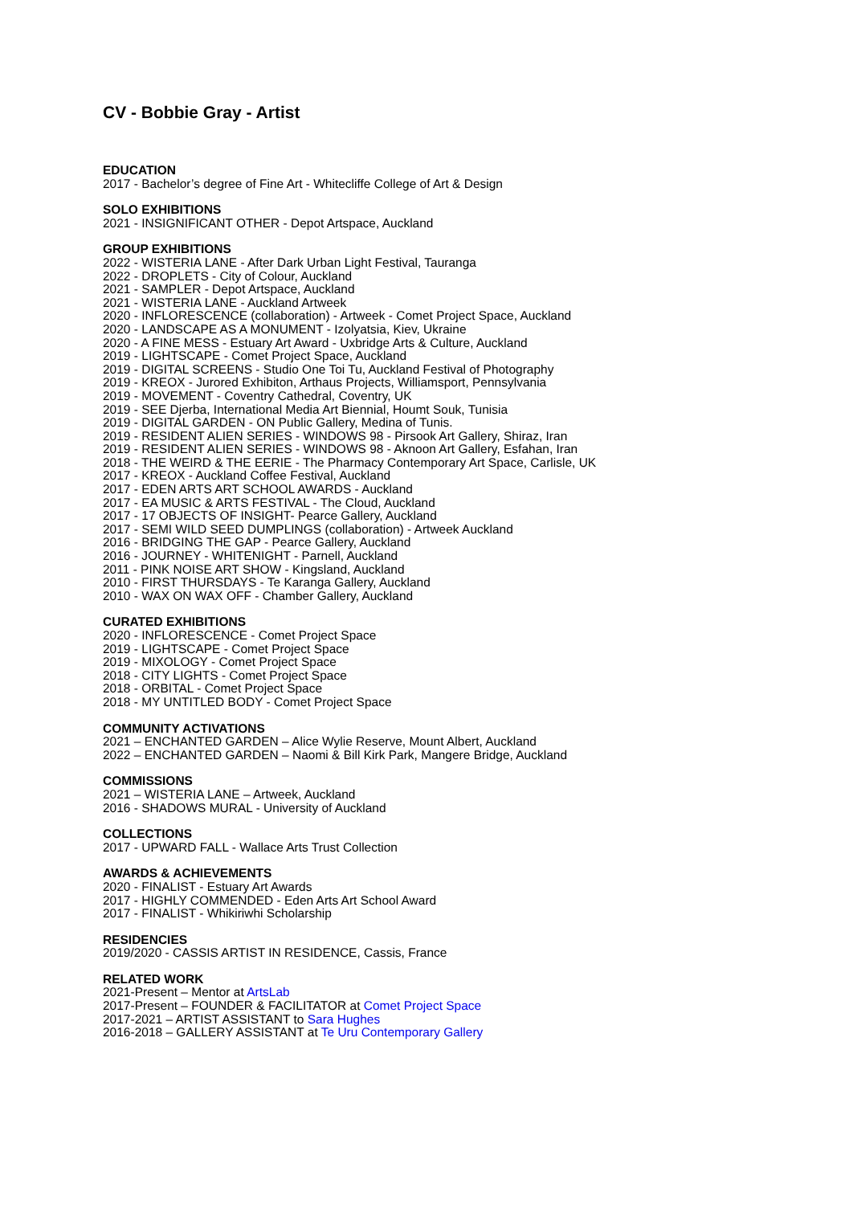CV - Bobbie Gray - Artist
EDUCATION
2017 - Bachelor’s degree of Fine Art - Whitecliffe College of Art & Design
SOLO EXHIBITIONS
2021 - INSIGNIFICANT OTHER - Depot Artspace, Auckland
GROUP EXHIBITIONS
2022 - WISTERIA LANE - After Dark Urban Light Festival, Tauranga
2022 - DROPLETS - City of Colour, Auckland
2021 - SAMPLER - Depot Artspace, Auckland
2021 - WISTERIA LANE - Auckland Artweek
2020 - INFLORESCENCE (collaboration) - Artweek - Comet Project Space, Auckland
2020 - LANDSCAPE AS A MONUMENT - Izolyatsia, Kiev, Ukraine
2020 - A FINE MESS - Estuary Art Award - Uxbridge Arts & Culture, Auckland
2019 - LIGHTSCAPE - Comet Project Space, Auckland
2019 - DIGITAL SCREENS - Studio One Toi Tu, Auckland Festival of Photography
2019 - KREOX - Jurored Exhibiton, Arthaus Projects, Williamsport, Pennsylvania
2019 - MOVEMENT - Coventry Cathedral, Coventry, UK
2019 - SEE Djerba, International Media Art Biennial, Houmt Souk, Tunisia
2019 - DIGITAL GARDEN - ON Public Gallery, Medina of Tunis.
2019 - RESIDENT ALIEN SERIES - WINDOWS 98 - Pirsook Art Gallery, Shiraz, Iran
2019 - RESIDENT ALIEN SERIES - WINDOWS 98 - Aknoon Art Gallery, Esfahan, Iran
2018 - THE WEIRD & THE EERIE - The Pharmacy Contemporary Art Space, Carlisle, UK
2017 - KREOX - Auckland Coffee Festival, Auckland
2017 - EDEN ARTS ART SCHOOL AWARDS - Auckland
2017 - EA MUSIC & ARTS FESTIVAL - The Cloud, Auckland
2017 - 17 OBJECTS OF INSIGHT- Pearce Gallery, Auckland
2017 - SEMI WILD SEED DUMPLINGS (collaboration) - Artweek Auckland
2016 - BRIDGING THE GAP - Pearce Gallery, Auckland
2016 - JOURNEY - WHITENIGHT - Parnell, Auckland
2011 - PINK NOISE ART SHOW - Kingsland, Auckland
2010 - FIRST THURSDAYS - Te Karanga Gallery, Auckland
2010 - WAX ON WAX OFF - Chamber Gallery, Auckland
CURATED EXHIBITIONS
2020 - INFLORESCENCE - Comet Project Space
2019 - LIGHTSCAPE - Comet Project Space
2019 - MIXOLOGY - Comet Project Space
2018 - CITY LIGHTS - Comet Project Space
2018 - ORBITAL - Comet Project Space
2018 - MY UNTITLED BODY - Comet Project Space
COMMUNITY ACTIVATIONS
2021 – ENCHANTED GARDEN – Alice Wylie Reserve, Mount Albert, Auckland
2022 – ENCHANTED GARDEN – Naomi & Bill Kirk Park, Mangere Bridge, Auckland
COMMISSIONS
2021 – WISTERIA LANE – Artweek, Auckland
2016 - SHADOWS MURAL - University of Auckland
COLLECTIONS
2017 - UPWARD FALL - Wallace Arts Trust Collection
AWARDS & ACHIEVEMENTS
2020 - FINALIST - Estuary Art Awards
2017 - HIGHLY COMMENDED - Eden Arts Art School Award
2017 - FINALIST - Whikiriwhi Scholarship
RESIDENCIES
2019/2020 - CASSIS ARTIST IN RESIDENCE, Cassis, France
RELATED WORK
2021-Present – Mentor at ArtsLab
2017-Present – FOUNDER & FACILITATOR at Comet Project Space
2017-2021 – ARTIST ASSISTANT to Sara Hughes
2016-2018 – GALLERY ASSISTANT at Te Uru Contemporary Gallery